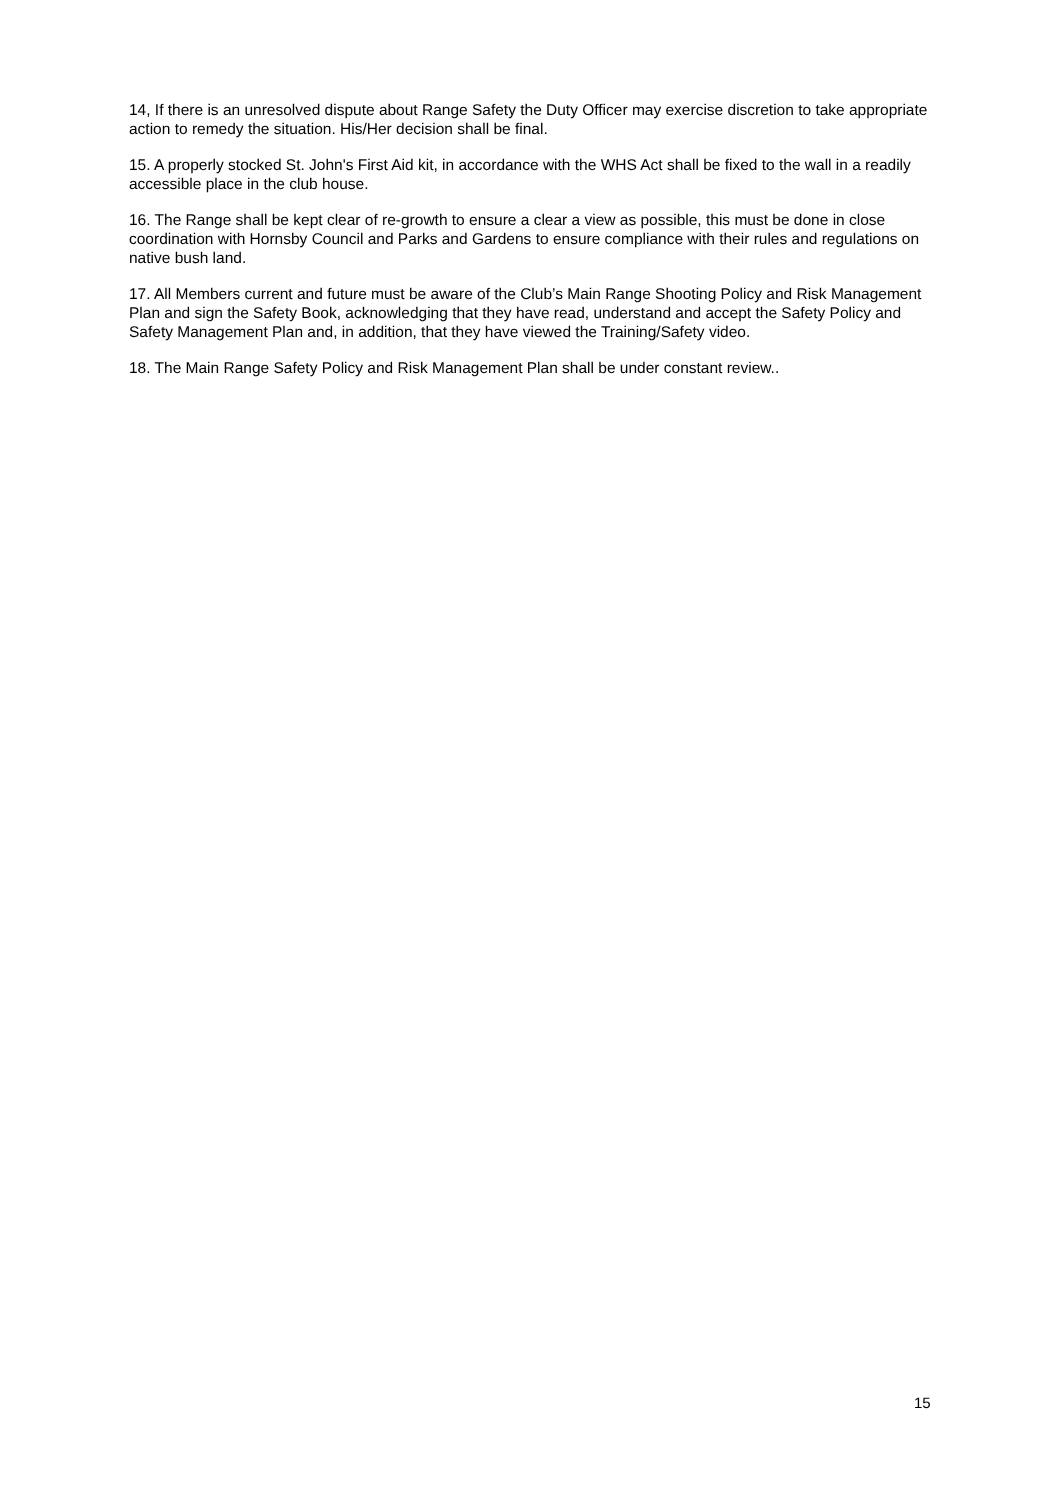14, If there is an unresolved dispute about Range Safety the Duty Officer may exercise discretion to take appropriate action to remedy the situation. His/Her decision shall be final.
15. A properly stocked St. John's First Aid kit, in accordance with the WHS Act shall be fixed to the wall in a readily accessible place in the club house.
16. The Range shall be kept clear of re-growth to ensure a clear a view as possible, this must be done in close coordination with Hornsby Council and Parks and Gardens to ensure compliance with their rules and regulations on native bush land.
17. All Members current and future must be aware of the Club’s Main Range Shooting Policy and Risk Management Plan and sign the Safety Book, acknowledging that they have read, understand and accept the Safety Policy and Safety Management Plan and, in addition, that they have viewed the Training/Safety video.
18. The Main Range Safety Policy and Risk Management Plan shall be under constant review..
15